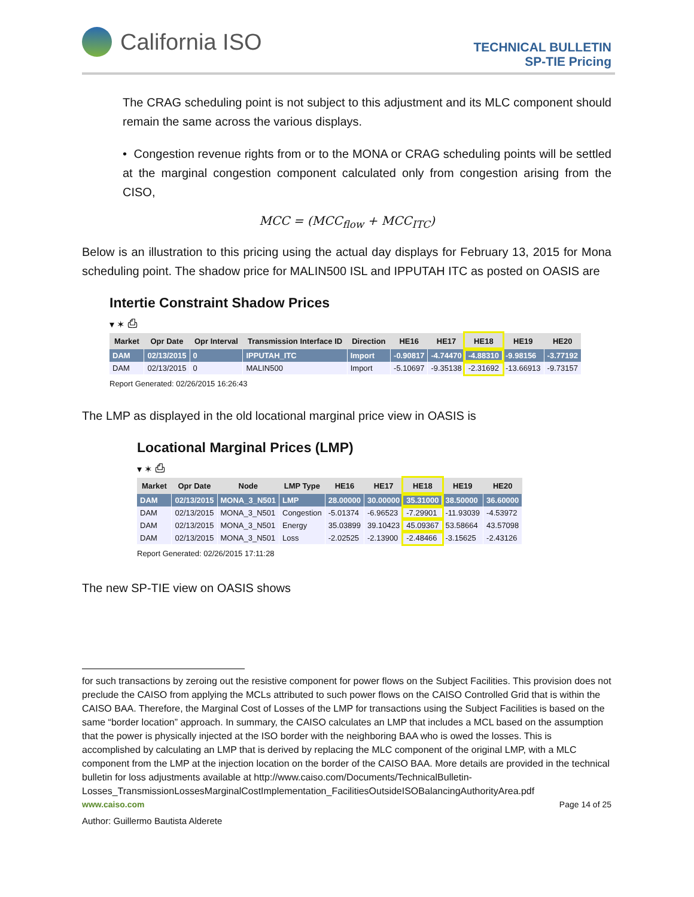California ISO
TECHNICAL BULLETIN
SP-TIE Pricing
The CRAG scheduling point is not subject to this adjustment and its MLC component should remain the same across the various displays.
• Congestion revenue rights from or to the MONA or CRAG scheduling points will be settled at the marginal congestion component calculated only from congestion arising from the CISO,
MCC = (MCC<sub>flow</sub> + MCC<sub>ITC</sub>)
Below is an illustration to this pricing using the actual day displays for February 13, 2015 for Mona scheduling point. The shadow price for MALIN500 ISL and IPPUTAH ITC as posted on OASIS are
Intertie Constraint Shadow Prices
▾ ✶ ⎙
| Market | Opr Date | Opr Interval | Transmission Interface ID | Direction | HE16 | HE17 | HE18 | HE19 | HE20 |
| --- | --- | --- | --- | --- | --- | --- | --- | --- | --- |
| DAM | 02/13/2015 | 0 | IPPUTAH_ITC | Import | -0.90817 | -4.74470 | -4.88310 | -9.98156 | -3.77192 |
| DAM | 02/13/2015 | 0 | MALIN500 | Import | -5.10697 | -9.35138 | -2.31692 | -13.66913 | -9.73157 |
Report Generated: 02/26/2015 16:26:43
The LMP as displayed in the old locational marginal price view in OASIS is
Locational Marginal Prices (LMP)
▾ ✶ ⎙
| Market | Opr Date | Node | LMP Type | HE16 | HE17 | HE18 | HE19 | HE20 |
| --- | --- | --- | --- | --- | --- | --- | --- | --- |
| DAM | 02/13/2015 | MONA_3_N501 | LMP | 28.00000 | 30.00000 | 35.31000 | 38.50000 | 36.60000 |
| DAM | 02/13/2015 | MONA_3_N501 | Congestion | -5.01374 | -6.96523 | -7.29901 | -11.93039 | -4.53972 |
| DAM | 02/13/2015 | MONA_3_N501 | Energy | 35.03899 | 39.10423 | 45.09367 | 53.58664 | 43.57098 |
| DAM | 02/13/2015 | MONA_3_N501 | Loss | -2.02525 | -2.13900 | -2.48466 | -3.15625 | -2.43126 |
Report Generated: 02/26/2015 17:11:28
The new SP-TIE view on OASIS shows
for such transactions by zeroing out the resistive component for power flows on the Subject Facilities. This provision does not preclude the CAISO from applying the MCLs attributed to such power flows on the CAISO Controlled Grid that is within the CAISO BAA. Therefore, the Marginal Cost of Losses of the LMP for transactions using the Subject Facilities is based on the same “border location” approach. In summary, the CAISO calculates an LMP that includes a MCL based on the assumption that the power is physically injected at the ISO border with the neighboring BAA who is owed the losses. This is accomplished by calculating an LMP that is derived by replacing the MLC component of the original LMP, with a MLC component from the LMP at the injection location on the border of the CAISO BAA. More details are provided in the technical bulletin for loss adjustments available at http://www.caiso.com/Documents/TechnicalBulletin-Losses_TransmissionLossesMarginalCostImplementation_FacilitiesOutsideISOBalancingAuthorityArea.pdf
www.caiso.com Page 14 of 25
Author: Guillermo Bautista Alderete